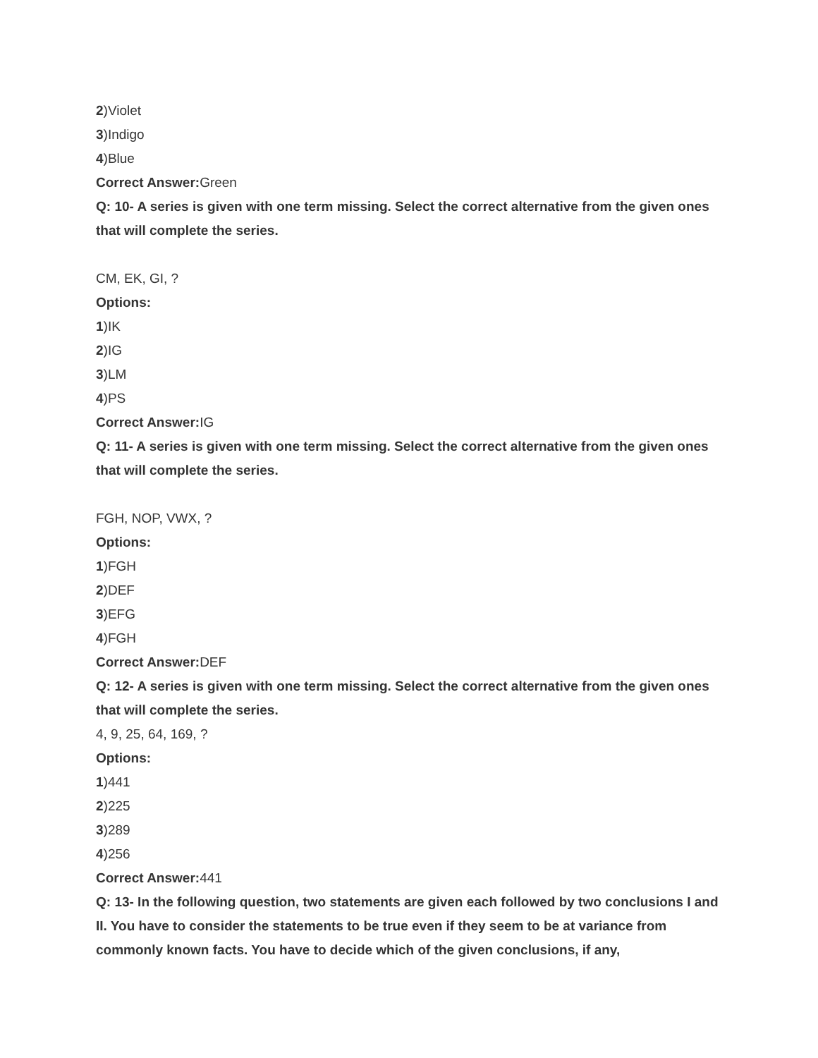2)Violet
3)Indigo
4)Blue
Correct Answer: Green
Q: 10- A series is given with one term missing. Select the correct alternative from the given ones that will complete the series.
CM, EK, GI, ?
Options:
1)IK
2)IG
3)LM
4)PS
Correct Answer: IG
Q: 11- A series is given with one term missing. Select the correct alternative from the given ones that will complete the series.
FGH, NOP, VWX, ?
Options:
1)FGH
2)DEF
3)EFG
4)FGH
Correct Answer: DEF
Q: 12- A series is given with one term missing. Select the correct alternative from the given ones that will complete the series.
4, 9, 25, 64, 169, ?
Options:
1)441
2)225
3)289
4)256
Correct Answer: 441
Q: 13- In the following question, two statements are given each followed by two conclusions I and II. You have to consider the statements to be true even if they seem to be at variance from commonly known facts. You have to decide which of the given conclusions, if any,